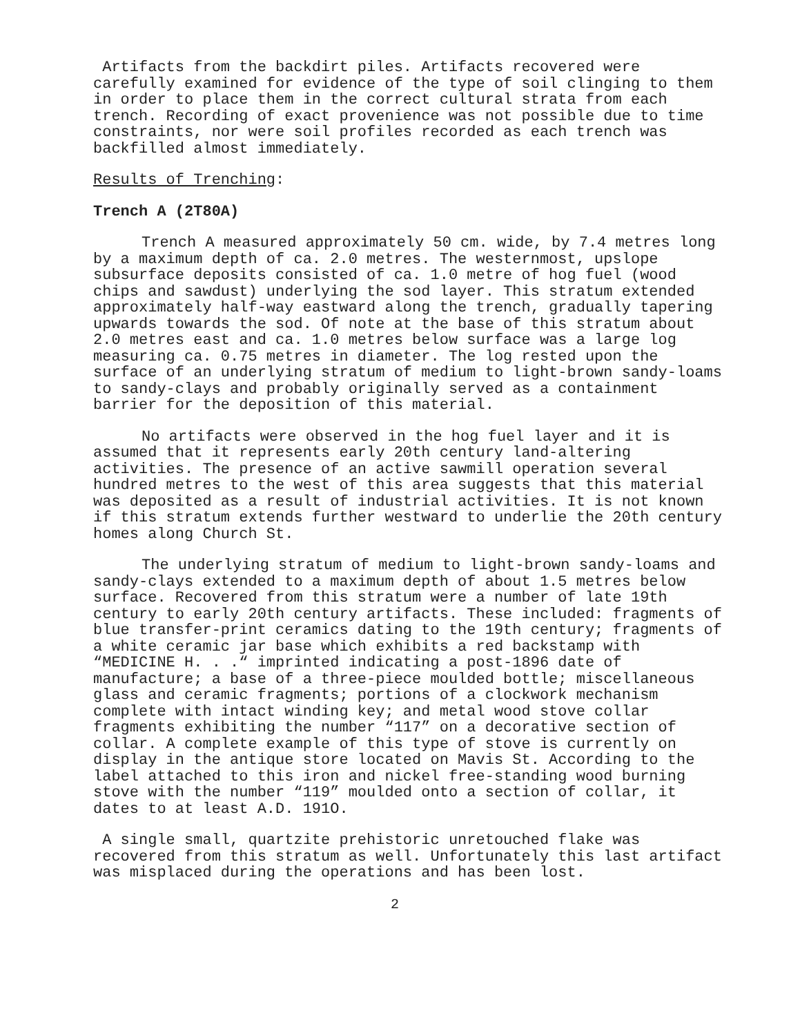Artifacts from the backdirt piles. Artifacts recovered were carefully examined for evidence of the type of soil clinging to them in order to place them in the correct cultural strata from each trench. Recording of exact provenience was not possible due to time constraints, nor were soil profiles recorded as each trench was backfilled almost immediately.
Results of Trenching:
Trench A (2T80A)
Trench A measured approximately 50 cm. wide, by 7.4 metres long by a maximum depth of ca. 2.0 metres. The westernmost, upslope subsurface deposits consisted of ca. 1.0 metre of hog fuel (wood chips and sawdust) underlying the sod layer. This stratum extended approximately half-way eastward along the trench, gradually tapering upwards towards the sod. Of note at the base of this stratum about 2.0 metres east and ca. 1.0 metres below surface was a large log measuring ca. 0.75 metres in diameter. The log rested upon the surface of an underlying stratum of medium to light-brown sandy-loams to sandy-clays and probably originally served as a containment barrier for the deposition of this material.
No artifacts were observed in the hog fuel layer and it is assumed that it represents early 20th century land-altering activities. The presence of an active sawmill operation several hundred metres to the west of this area suggests that this material was deposited as a result of industrial activities. It is not known if this stratum extends further westward to underlie the 20th century homes along Church St.
The underlying stratum of medium to light-brown sandy-loams and sandy-clays extended to a maximum depth of about 1.5 metres below surface. Recovered from this stratum were a number of late 19th century to early 20th century artifacts. These included: fragments of blue transfer-print ceramics dating to the 19th century; fragments of a white ceramic jar base which exhibits a red backstamp with “MEDICINE H. . .“ imprinted indicating a post-1896 date of manufacture; a base of a three-piece moulded bottle; miscellaneous glass and ceramic fragments; portions of a clockwork mechanism complete with intact winding key; and metal wood stove collar fragments exhibiting the number “117” on a decorative section of collar. A complete example of this type of stove is currently on display in the antique store located on Mavis St. According to the label attached to this iron and nickel free-standing wood burning stove with the number “119” moulded onto a section of collar, it dates to at least A.D. 191O.
A single small, quartzite prehistoric unretouched flake was recovered from this stratum as well. Unfortunately this last artifact was misplaced during the operations and has been lost.
2